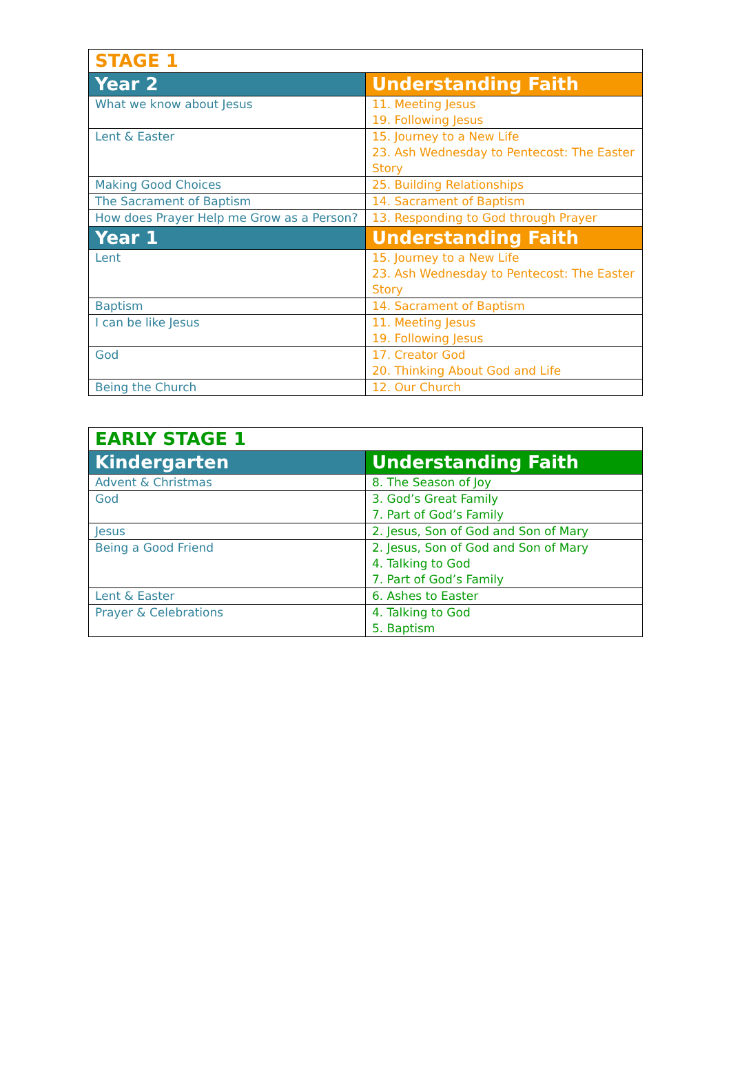| STAGE 1 | |
| --- | --- |
| Year 2 | Understanding Faith |
| What we know about Jesus | 11. Meeting Jesus 19. Following Jesus |
| Lent & Easter | 15. Journey to a New Life 23. Ash Wednesday to Pentecost: The Easter Story |
| Making Good Choices | 25. Building Relationships |
| The Sacrament of Baptism | 14. Sacrament of Baptism |
| How does Prayer Help me Grow as a Person? | 13. Responding to God through Prayer |
| Year 1 | Understanding Faith |
| Lent | 15. Journey to a New Life 23. Ash Wednesday to Pentecost: The Easter Story |
| Baptism | 14. Sacrament of Baptism |
| I can be like Jesus | 11. Meeting Jesus 19. Following Jesus |
| God | 17. Creator God 20. Thinking About God and Life |
| Being the Church | 12. Our Church |
| EARLY STAGE 1 | |
| --- | --- |
| Kindergarten | Understanding Faith |
| Advent & Christmas | 8. The Season of Joy |
| God | 3. God’s Great Family 7. Part of God’s Family |
| Jesus | 2. Jesus, Son of God and Son of Mary |
| Being a Good Friend | 2. Jesus, Son of God and Son of Mary 4. Talking to God 7. Part of God’s Family |
| Lent & Easter | 6. Ashes to Easter |
| Prayer & Celebrations | 4. Talking to God 5. Baptism |